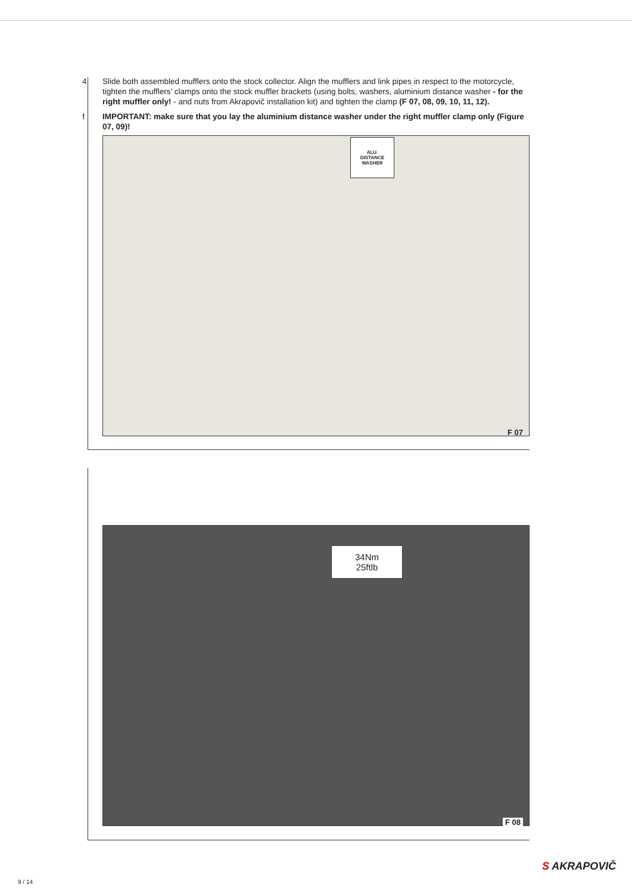4. Slide both assembled mufflers onto the stock collector. Align the mufflers and link pipes in respect to the motorcycle, tighten the mufflers’ clamps onto the stock muffler brackets (using bolts, washers, aluminium distance washer - for the right muffler only! - and nuts from Akrapovič installation kit) and tighten the clamp (F 07, 08, 09, 10, 11, 12).
! IMPORTANT: make sure that you lay the aluminium distance washer under the right muffler clamp only (Figure 07, 09)!
ALU. DISTANCE WASHER
F 07
34Nm
25ftlb
F 08
S AKRAPOVIČ
9 / 14